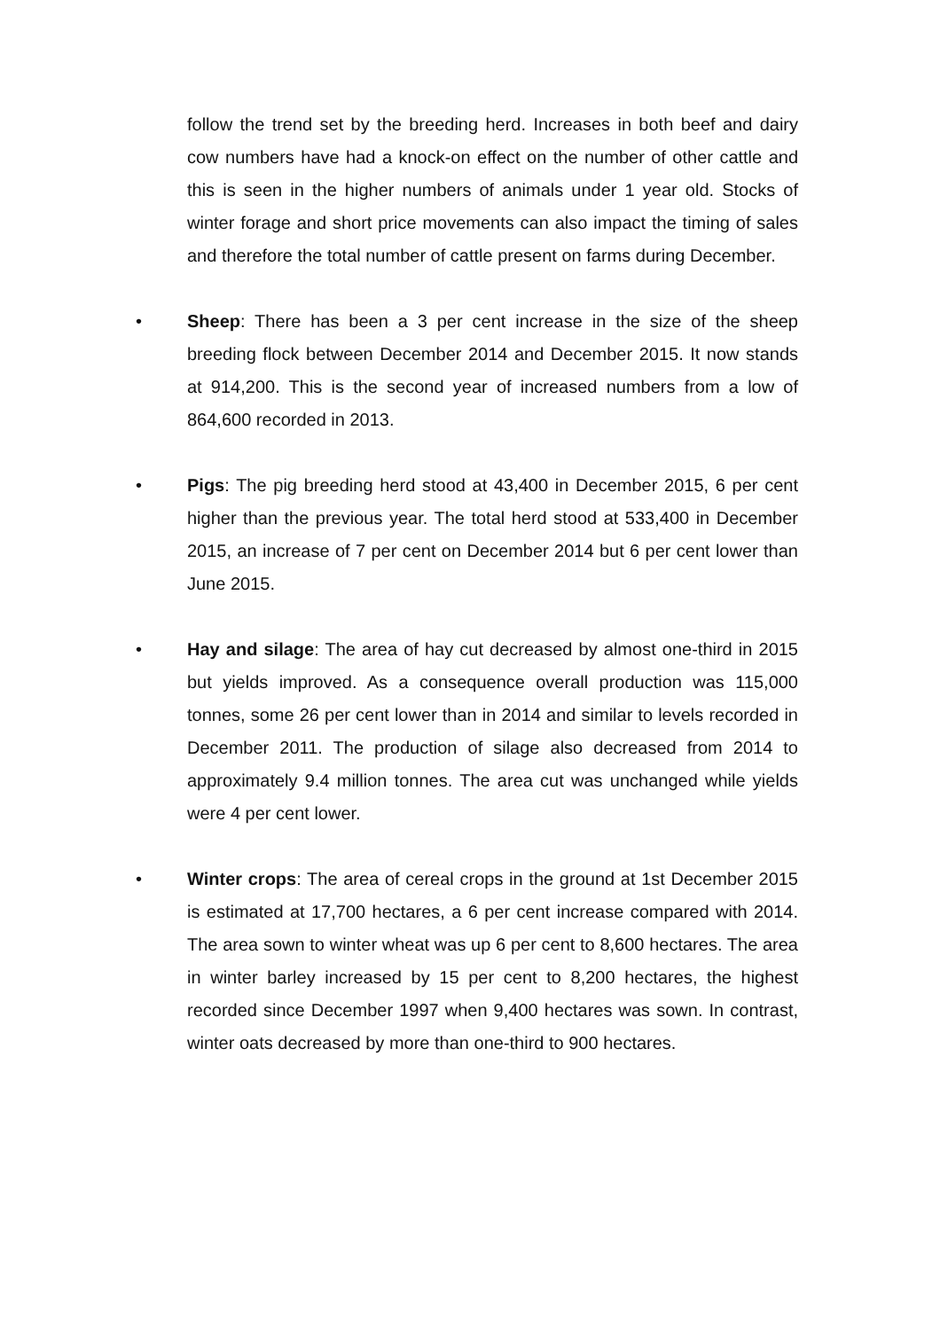follow the trend set by the breeding herd. Increases in both beef and dairy cow numbers have had a knock-on effect on the number of other cattle and this is seen in the higher numbers of animals under 1 year old. Stocks of winter forage and short price movements can also impact the timing of sales and therefore the total number of cattle present on farms during December.
• Sheep: There has been a 3 per cent increase in the size of the sheep breeding flock between December 2014 and December 2015. It now stands at 914,200. This is the second year of increased numbers from a low of 864,600 recorded in 2013.
• Pigs: The pig breeding herd stood at 43,400 in December 2015, 6 per cent higher than the previous year. The total herd stood at 533,400 in December 2015, an increase of 7 per cent on December 2014 but 6 per cent lower than June 2015.
• Hay and silage: The area of hay cut decreased by almost one-third in 2015 but yields improved. As a consequence overall production was 115,000 tonnes, some 26 per cent lower than in 2014 and similar to levels recorded in December 2011. The production of silage also decreased from 2014 to approximately 9.4 million tonnes. The area cut was unchanged while yields were 4 per cent lower.
• Winter crops: The area of cereal crops in the ground at 1st December 2015 is estimated at 17,700 hectares, a 6 per cent increase compared with 2014. The area sown to winter wheat was up 6 per cent to 8,600 hectares. The area in winter barley increased by 15 per cent to 8,200 hectares, the highest recorded since December 1997 when 9,400 hectares was sown. In contrast, winter oats decreased by more than one-third to 900 hectares.